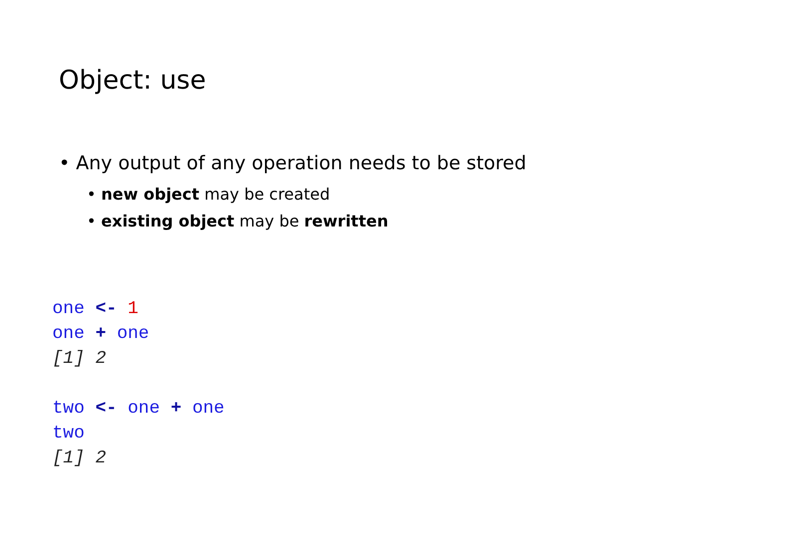Object: use
• Any output of any operation needs to be stored
• new object may be created
• existing object may be rewritten
one <- 1
one + one
[1] 2
two <- one + one
two
[1] 2